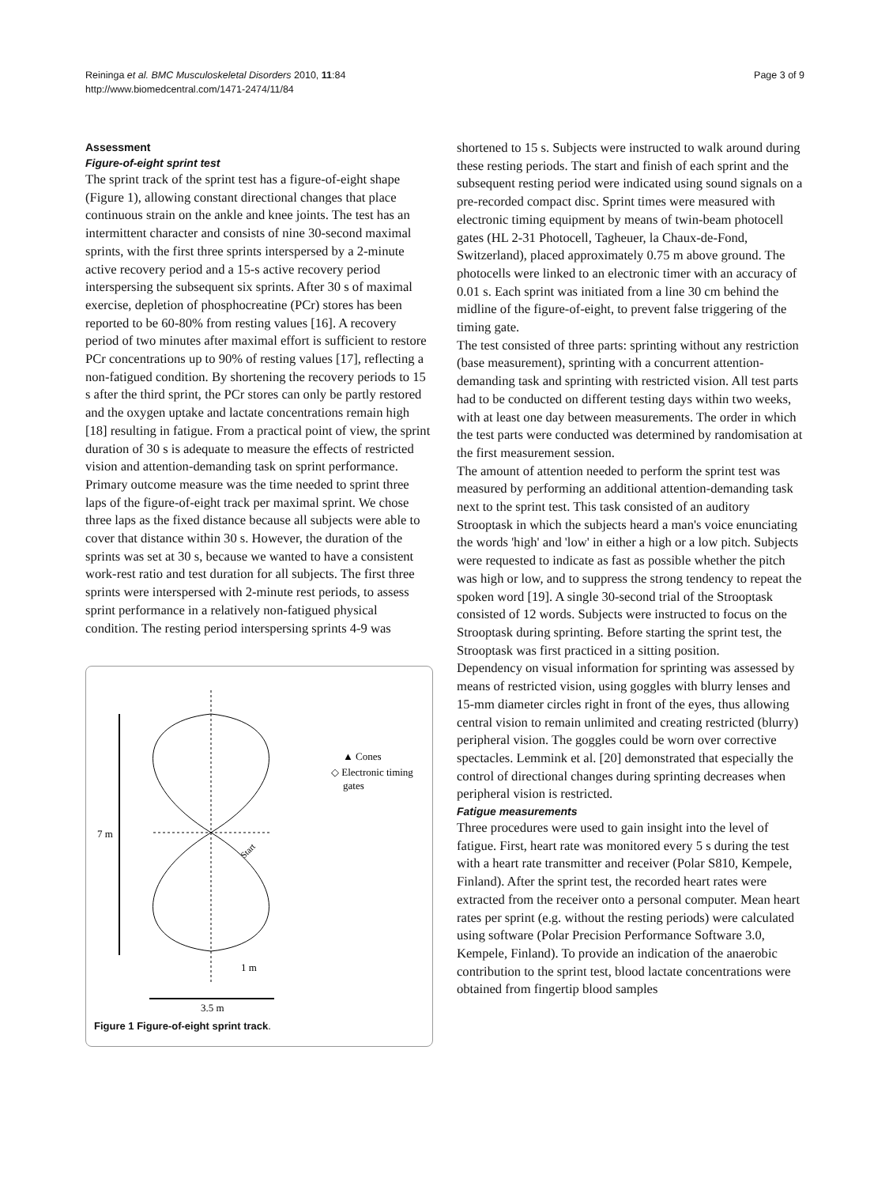Reininga et al. BMC Musculoskeletal Disorders 2010, 11:84
http://www.biomedcentral.com/1471-2474/11/84
Page 3 of 9
Assessment
Figure-of-eight sprint test
The sprint track of the sprint test has a figure-of-eight shape (Figure 1), allowing constant directional changes that place continuous strain on the ankle and knee joints. The test has an intermittent character and consists of nine 30-second maximal sprints, with the first three sprints interspersed by a 2-minute active recovery period and a 15-s active recovery period interspersing the subsequent six sprints. After 30 s of maximal exercise, depletion of phosphocreatine (PCr) stores has been reported to be 60-80% from resting values [16]. A recovery period of two minutes after maximal effort is sufficient to restore PCr concentrations up to 90% of resting values [17], reflecting a non-fatigued condition. By shortening the recovery periods to 15 s after the third sprint, the PCr stores can only be partly restored and the oxygen uptake and lactate concentrations remain high [18] resulting in fatigue. From a practical point of view, the sprint duration of 30 s is adequate to measure the effects of restricted vision and attention-demanding task on sprint performance.
Primary outcome measure was the time needed to sprint three laps of the figure-of-eight track per maximal sprint. We chose three laps as the fixed distance because all subjects were able to cover that distance within 30 s. However, the duration of the sprints was set at 30 s, because we wanted to have a consistent work-rest ratio and test duration for all subjects. The first three sprints were interspersed with 2-minute rest periods, to assess sprint performance in a relatively non-fatigued physical condition. The resting period interspersing sprints 4-9 was
7 m
3.5 m
1 m
Start
▲ Cones
◇ Electronic timing
gates
Figure 1 Figure-of-eight sprint track.
shortened to 15 s. Subjects were instructed to walk around during these resting periods. The start and finish of each sprint and the subsequent resting period were indicated using sound signals on a pre-recorded compact disc. Sprint times were measured with electronic timing equipment by means of twin-beam photocell gates (HL 2-31 Photocell, Tagheuer, la Chaux-de-Fond, Switzerland), placed approximately 0.75 m above ground. The photocells were linked to an electronic timer with an accuracy of 0.01 s. Each sprint was initiated from a line 30 cm behind the midline of the figure-of-eight, to prevent false triggering of the timing gate.
The test consisted of three parts: sprinting without any restriction (base measurement), sprinting with a concurrent attention-demanding task and sprinting with restricted vision. All test parts had to be conducted on different testing days within two weeks, with at least one day between measurements. The order in which the test parts were conducted was determined by randomisation at the first measurement session.
The amount of attention needed to perform the sprint test was measured by performing an additional attention-demanding task next to the sprint test. This task consisted of an auditory Strooptask in which the subjects heard a man's voice enunciating the words 'high' and 'low' in either a high or a low pitch. Subjects were requested to indicate as fast as possible whether the pitch was high or low, and to suppress the strong tendency to repeat the spoken word [19]. A single 30-second trial of the Strooptask consisted of 12 words. Subjects were instructed to focus on the Strooptask during sprinting. Before starting the sprint test, the Strooptask was first practiced in a sitting position.
Dependency on visual information for sprinting was assessed by means of restricted vision, using goggles with blurry lenses and 15-mm diameter circles right in front of the eyes, thus allowing central vision to remain unlimited and creating restricted (blurry) peripheral vision. The goggles could be worn over corrective spectacles. Lemmink et al. [20] demonstrated that especially the control of directional changes during sprinting decreases when peripheral vision is restricted.
Fatigue measurements
Three procedures were used to gain insight into the level of fatigue. First, heart rate was monitored every 5 s during the test with a heart rate transmitter and receiver (Polar S810, Kempele, Finland). After the sprint test, the recorded heart rates were extracted from the receiver onto a personal computer. Mean heart rates per sprint (e.g. without the resting periods) were calculated using software (Polar Precision Performance Software 3.0, Kempele, Finland). To provide an indication of the anaerobic contribution to the sprint test, blood lactate concentrations were obtained from fingertip blood samples